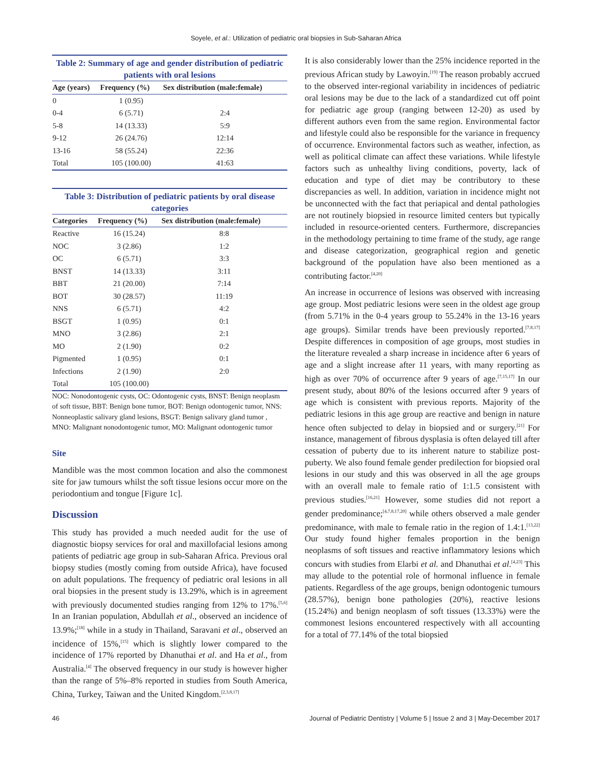Soyele, et al.: Utilization of pediatric oral biopsies in Sub-Saharan Africa
Table 2: Summary of age and gender distribution of pediatric patients with oral lesions
| Age (years) | Frequency (%) | Sex distribution (male:female) |
| --- | --- | --- |
| 0 | 1 (0.95) | |
| 0-4 | 6 (5.71) | 2:4 |
| 5-8 | 14 (13.33) | 5:9 |
| 9-12 | 26 (24.76) | 12:14 |
| 13-16 | 58 (55.24) | 22:36 |
| Total | 105 (100.00) | 41:63 |
Table 3: Distribution of pediatric patients by oral disease categories
| Categories | Frequency (%) | Sex distribution (male:female) |
| --- | --- | --- |
| Reactive | 16 (15.24) | 8:8 |
| NOC | 3 (2.86) | 1:2 |
| OC | 6 (5.71) | 3:3 |
| BNST | 14 (13.33) | 3:11 |
| BBT | 21 (20.00) | 7:14 |
| BOT | 30 (28.57) | 11:19 |
| NNS | 6 (5.71) | 4:2 |
| BSGT | 1 (0.95) | 0:1 |
| MNO | 3 (2.86) | 2:1 |
| MO | 2 (1.90) | 0:2 |
| Pigmented | 1 (0.95) | 0:1 |
| Infections | 2 (1.90) | 2:0 |
| Total | 105 (100.00) | |
NOC: Nonodontogenic cysts, OC: Odontogenic cysts, BNST: Benign neoplasm of soft tissue, BBT: Benign bone tumor, BOT: Benign odontogenic tumor, NNS: Nonneoplastic salivary gland lesions, BSGT: Benign salivary gland tumor , MNO: Malignant nonodontogenic tumor, MO: Malignant odontogenic tumor
Site
Mandible was the most common location and also the commonest site for jaw tumours whilst the soft tissue lesions occur more on the periodontium and tongue [Figure 1c].
Discussion
This study has provided a much needed audit for the use of diagnostic biopsy services for oral and maxillofacial lesions among patients of pediatric age group in sub-Saharan Africa. Previous oral biopsy studies (mostly coming from outside Africa), have focused on adult populations. The frequency of pediatric oral lesions in all oral biopsies in the present study is 13.29%, which is in agreement with previously documented studies ranging from 12% to 17%.<sup>[5,6]</sup> In an Iranian population, Abdullah et al., observed an incidence of 13.9%;<sup>[18]</sup> while in a study in Thailand, Saravani et al., observed an incidence of 15%,<sup>[15]</sup> which is slightly lower compared to the incidence of 17% reported by Dhanuthai et al. and Ha et al., from Australia.<sup>[4]</sup> The observed frequency in our study is however higher than the range of 5%–8% reported in studies from South America, China, Turkey, Taiwan and the United Kingdom.<sup>[2,3,8,17]</sup>
It is also considerably lower than the 25% incidence reported in the previous African study by Lawoyin.<sup>[19]</sup> The reason probably accrued to the observed inter-regional variability in incidences of pediatric oral lesions may be due to the lack of a standardized cut off point for pediatric age group (ranging between 12-20) as used by different authors even from the same region. Environmental factor and lifestyle could also be responsible for the variance in frequency of occurrence. Environmental factors such as weather, infection, as well as political climate can affect these variations. While lifestyle factors such as unhealthy living conditions, poverty, lack of education and type of diet may be contributory to these discrepancies as well. In addition, variation in incidence might not be unconnected with the fact that periapical and dental pathologies are not routinely biopsied in resource limited centers but typically included in resource-oriented centers. Furthermore, discrepancies in the methodology pertaining to time frame of the study, age range and disease categorization, geographical region and genetic background of the population have also been mentioned as a contributing factor.<sup>[4,20]</sup>
An increase in occurrence of lesions was observed with increasing age group. Most pediatric lesions were seen in the oldest age group (from 5.71% in the 0-4 years group to 55.24% in the 13-16 years age groups). Similar trends have been previously reported.<sup>[7,8,17]</sup> Despite differences in composition of age groups, most studies in the literature revealed a sharp increase in incidence after 6 years of age and a slight increase after 11 years, with many reporting as high as over 70% of occurrence after 9 years of age.<sup>[7,15,17]</sup> In our present study, about 80% of the lesions occurred after 9 years of age which is consistent with previous reports. Majority of the pediatric lesions in this age group are reactive and benign in nature hence often subjected to delay in biopsied and or surgery.<sup>[21]</sup> For instance, management of fibrous dysplasia is often delayed till after cessation of puberty due to its inherent nature to stabilize post-puberty. We also found female gender predilection for biopsied oral lesions in our study and this was observed in all the age groups with an overall male to female ratio of 1:1.5 consistent with previous studies.<sup>[16,21]</sup> However, some studies did not report a gender predominance;<sup>[4,7,8,17,20]</sup> while others observed a male gender predominance, with male to female ratio in the region of 1.4:1.<sup>[13,22]</sup> Our study found higher females proportion in the benign neoplasms of soft tissues and reactive inflammatory lesions which concurs with studies from Elarbi et al. and Dhanuthai et al.<sup>[4,23]</sup> This may allude to the potential role of hormonal influence in female patients. Regardless of the age groups, benign odontogenic tumours (28.57%), benign bone pathologies (20%), reactive lesions (15.24%) and benign neoplasm of soft tissues (13.33%) were the commonest lesions encountered respectively with all accounting for a total of 77.14% of the total biopsied
46 Journal of Pediatric Dentistry | Volume 5 | Issue 2 and 3 | May-December 2017